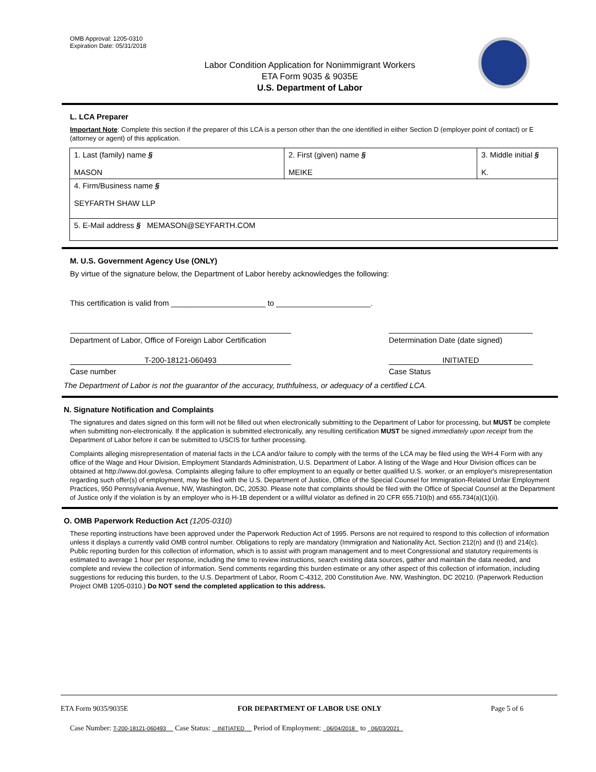OMB Approval: 1205-0310
Expiration Date: 05/31/2018
Labor Condition Application for Nonimmigrant Workers
ETA Form 9035 & 9035E
U.S. Department of Labor
L. LCA Preparer
Important Note: Complete this section if the preparer of this LCA is a person other than the one identified in either Section D (employer point of contact) or E (attorney or agent) of this application.
| 1. Last (family) name § MASON | 2. First (given) name § MEIKE | 3. Middle initial § K. |
| 4. Firm/Business name § SEYFARTH SHAW LLP | | |
| 5. E-Mail address § MEMASON@SEYFARTH.COM | | |
M. U.S. Government Agency Use (ONLY)
By virtue of the signature below, the Department of Labor hereby acknowledges the following:
This certification is valid from ______________________ to ______________________.
Department of Labor, Office of Foreign Labor Certification
Determination Date (date signed)
T-200-18121-060493
Case number
INITIATED
Case Status
The Department of Labor is not the guarantor of the accuracy, truthfulness, or adequacy of a certified LCA.
N. Signature Notification and Complaints
The signatures and dates signed on this form will not be filled out when electronically submitting to the Department of Labor for processing, but MUST be complete when submitting non-electronically. If the application is submitted electronically, any resulting certification MUST be signed immediately upon receipt from the Department of Labor before it can be submitted to USCIS for further processing.
Complaints alleging misrepresentation of material facts in the LCA and/or failure to comply with the terms of the LCA may be filed using the WH-4 Form with any office of the Wage and Hour Division, Employment Standards Administration, U.S. Department of Labor. A listing of the Wage and Hour Division offices can be obtained at http://www.dol.gov/esa. Complaints alleging failure to offer employment to an equally or better qualified U.S. worker, or an employer's misrepresentation regarding such offer(s) of employment, may be filed with the U.S. Department of Justice, Office of the Special Counsel for Immigration-Related Unfair Employment Practices, 950 Pennsylvania Avenue, NW, Washington, DC, 20530. Please note that complaints should be filed with the Office of Special Counsel at the Department of Justice only if the violation is by an employer who is H-1B dependent or a willful violator as defined in 20 CFR 655.710(b) and 655.734(a)(1)(ii).
O. OMB Paperwork Reduction Act (1205-0310)
These reporting instructions have been approved under the Paperwork Reduction Act of 1995. Persons are not required to respond to this collection of information unless it displays a currently valid OMB control number. Obligations to reply are mandatory (Immigration and Nationality Act, Section 212(n) and (t) and 214(c). Public reporting burden for this collection of information, which is to assist with program management and to meet Congressional and statutory requirements is estimated to average 1 hour per response, including the time to review instructions, search existing data sources, gather and maintain the data needed, and complete and review the collection of information. Send comments regarding this burden estimate or any other aspect of this collection of information, including suggestions for reducing this burden, to the U.S. Department of Labor, Room C-4312, 200 Constitution Ave. NW, Washington, DC 20210. (Paperwork Reduction Project OMB 1205-0310.) Do NOT send the completed application to this address.
ETA Form 9035/9035E FOR DEPARTMENT OF LABOR USE ONLY Page 5 of 6
Case Number: T-200-18121-060493 Case Status: INITIATED Period of Employment: 06/04/2018 to 06/03/2021